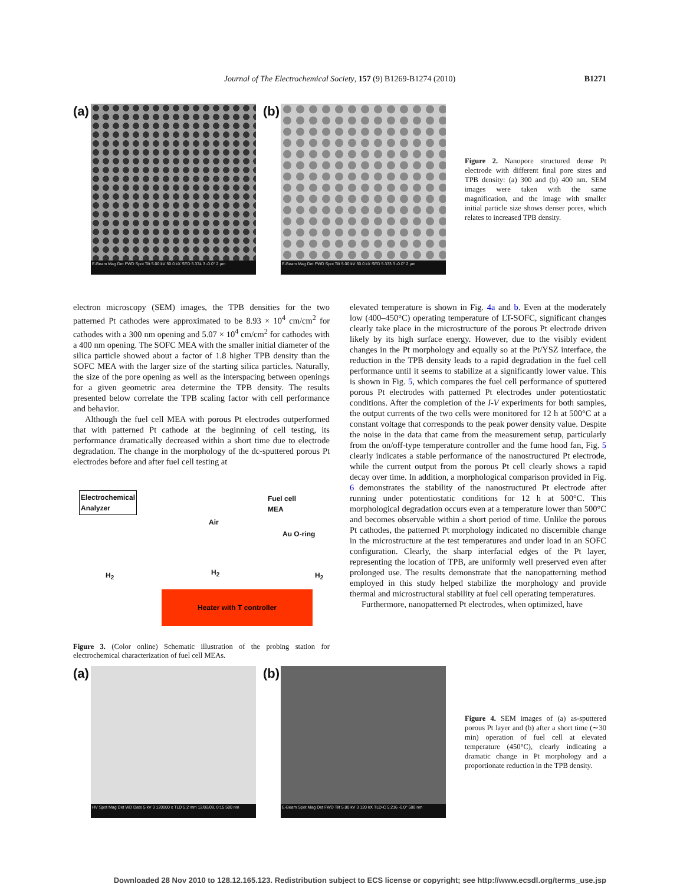Journal of The Electrochemical Society, 157 (9) B1269-B1274 (2010)
B1271
(a)
E-Beam Mag Det FWD Spot Tilt 5.00 kV 50.0 kX SED 5.374 3 -0.0° 2 µm
(b)
E-Beam Mag Det FWD Spot Tilt 5.00 kV 50.0 kX SED 5.333 3 -0.0° 2 µm
Figure 2. Nanopore structured dense Pt electrode with different final pore sizes and TPB density: (a) 300 and (b) 400 nm. SEM images were taken with the same magnification, and the image with smaller initial particle size shows denser pores, which relates to increased TPB density.
electron microscopy (SEM) images, the TPB densities for the two patterned Pt cathodes were approximated to be 8.93 × 10<sup>4</sup> cm/cm<sup>2</sup> for cathodes with a 300 nm opening and 5.07 × 10<sup>4</sup> cm/cm<sup>2</sup> for cathodes with a 400 nm opening. The SOFC MEA with the smaller initial diameter of the silica particle showed about a factor of 1.8 higher TPB density than the SOFC MEA with the larger size of the starting silica particles. Naturally, the size of the pore opening as well as the interspacing between openings for a given geometric area determine the TPB density. The results presented below correlate the TPB scaling factor with cell performance and behavior.
Although the fuel cell MEA with porous Pt electrodes outperformed that with patterned Pt cathode at the beginning of cell testing, its performance dramatically decreased within a short time due to electrode degradation. The change in the morphology of the dc-sputtered porous Pt electrodes before and after fuel cell testing at
Electrochemical
Analyzer
Fuel cell
MEA
Air
Au O-ring
H<sub>2</sub> H<sub>2</sub> H<sub>2</sub>
Heater with T controller
Figure 3. (Color online) Schematic illustration of the probing station for electrochemical characterization of fuel cell MEAs.
elevated temperature is shown in Fig. 4a and b. Even at the moderately low (400–450°C) operating temperature of LT-SOFC, significant changes clearly take place in the microstructure of the porous Pt electrode driven likely by its high surface energy. However, due to the visibly evident changes in the Pt morphology and equally so at the Pt/YSZ interface, the reduction in the TPB density leads to a rapid degradation in the fuel cell performance until it seems to stabilize at a significantly lower value. This is shown in Fig. 5, which compares the fuel cell performance of sputtered porous Pt electrodes with patterned Pt electrodes under potentiostatic conditions. After the completion of the I-V experiments for both samples, the output currents of the two cells were monitored for 12 h at 500°C at a constant voltage that corresponds to the peak power density value. Despite the noise in the data that came from the measurement setup, particularly from the on/off-type temperature controller and the fume hood fan, Fig. 5 clearly indicates a stable performance of the nanostructured Pt electrode, while the current output from the porous Pt cell clearly shows a rapid decay over time. In addition, a morphological comparison provided in Fig. 6 demonstrates the stability of the nanostructured Pt electrode after running under potentiostatic conditions for 12 h at 500°C. This morphological degradation occurs even at a temperature lower than 500°C and becomes observable within a short period of time. Unlike the porous Pt cathodes, the patterned Pt morphology indicated no discernible change in the microstructure at the test temperatures and under load in an SOFC configuration. Clearly, the sharp interfacial edges of the Pt layer, representing the location of TPB, are uniformly well preserved even after prolonged use. The results demonstrate that the nanopatterning method employed in this study helped stabilize the morphology and provide thermal and microstructural stability at fuel cell operating temperatures.
Furthermore, nanopatterned Pt electrodes, when optimized, have
(a)
HV Spot Mag Det WD Date 5 kV 3 120000 x TLD 5.2 mm 12/02/09, 0:15 500 nm
(b)
E-Beam Spot Mag Det FWD Tilt 5.00 kV 3 120 kX TLD-C 5.216 -0.0° 500 nm
Figure 4. SEM images of (a) as-sputtered porous Pt layer and (b) after a short time (∼30 min) operation of fuel cell at elevated temperature (450°C), clearly indicating a dramatic change in Pt morphology and a proportionate reduction in the TPB density.
Downloaded 28 Nov 2010 to 128.12.165.123. Redistribution subject to ECS license or copyright; see http://www.ecsdl.org/terms_use.jsp